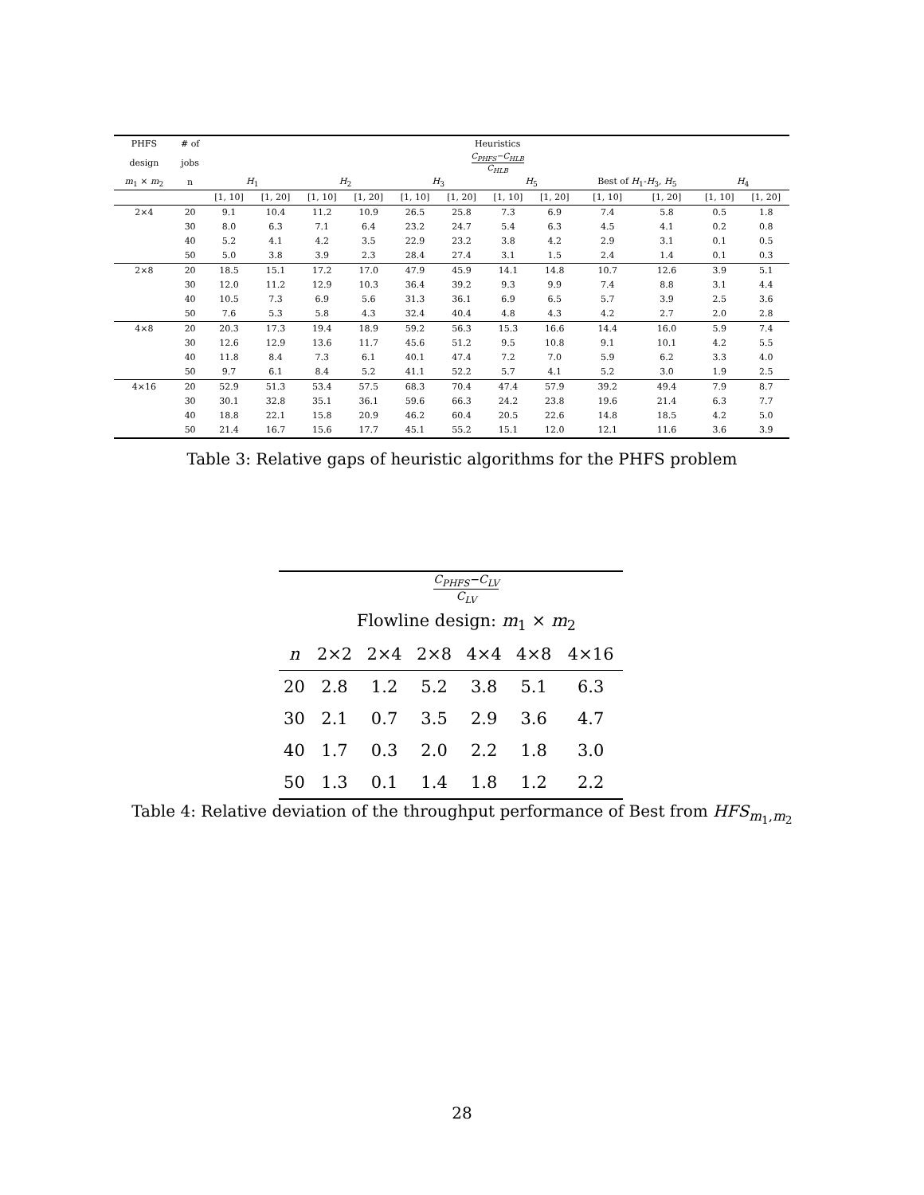| PHFS | # of | Heuristics | | | | | | | | | | | |
| --- | --- | --- | --- | --- | --- | --- | --- | --- | --- | --- | --- | --- | --- |
| design | jobs | C<sub>PHFS</sub>−C<sub>HLB</sub> C<sub>HLB</sub> | | | | | | | | | | | |
| m<sub>1</sub> × m<sub>2</sub> | n | H<sub>1</sub> | | H<sub>2</sub> | | H<sub>3</sub> | | H<sub>5</sub> | | Best of H<sub>1</sub>- H<sub>3</sub>, H<sub>5</sub> | | H<sub>4</sub> | |
| | | [1, 10] | [1, 20] | [1, 10] | [1, 20] | [1, 10] | [1, 20] | [1, 10] | [1, 20] | [1, 10] | [1, 20] | [1, 10] | [1, 20] |
| 2×4 | 20 | 9.1 | 10.4 | 11.2 | 10.9 | 26.5 | 25.8 | 7.3 | 6.9 | 7.4 | 5.8 | 0.5 | 1.8 |
| | 30 | 8.0 | 6.3 | 7.1 | 6.4 | 23.2 | 24.7 | 5.4 | 6.3 | 4.5 | 4.1 | 0.2 | 0.8 |
| | 40 | 5.2 | 4.1 | 4.2 | 3.5 | 22.9 | 23.2 | 3.8 | 4.2 | 2.9 | 3.1 | 0.1 | 0.5 |
| | 50 | 5.0 | 3.8 | 3.9 | 2.3 | 28.4 | 27.4 | 3.1 | 1.5 | 2.4 | 1.4 | 0.1 | 0.3 |
| 2×8 | 20 | 18.5 | 15.1 | 17.2 | 17.0 | 47.9 | 45.9 | 14.1 | 14.8 | 10.7 | 12.6 | 3.9 | 5.1 |
| | 30 | 12.0 | 11.2 | 12.9 | 10.3 | 36.4 | 39.2 | 9.3 | 9.9 | 7.4 | 8.8 | 3.1 | 4.4 |
| | 40 | 10.5 | 7.3 | 6.9 | 5.6 | 31.3 | 36.1 | 6.9 | 6.5 | 5.7 | 3.9 | 2.5 | 3.6 |
| | 50 | 7.6 | 5.3 | 5.8 | 4.3 | 32.4 | 40.4 | 4.8 | 4.3 | 4.2 | 2.7 | 2.0 | 2.8 |
| 4×8 | 20 | 20.3 | 17.3 | 19.4 | 18.9 | 59.2 | 56.3 | 15.3 | 16.6 | 14.4 | 16.0 | 5.9 | 7.4 |
| | 30 | 12.6 | 12.9 | 13.6 | 11.7 | 45.6 | 51.2 | 9.5 | 10.8 | 9.1 | 10.1 | 4.2 | 5.5 |
| | 40 | 11.8 | 8.4 | 7.3 | 6.1 | 40.1 | 47.4 | 7.2 | 7.0 | 5.9 | 6.2 | 3.3 | 4.0 |
| | 50 | 9.7 | 6.1 | 8.4 | 5.2 | 41.1 | 52.2 | 5.7 | 4.1 | 5.2 | 3.0 | 1.9 | 2.5 |
| 4×16 | 20 | 52.9 | 51.3 | 53.4 | 57.5 | 68.3 | 70.4 | 47.4 | 57.9 | 39.2 | 49.4 | 7.9 | 8.7 |
| | 30 | 30.1 | 32.8 | 35.1 | 36.1 | 59.6 | 66.3 | 24.2 | 23.8 | 19.6 | 21.4 | 6.3 | 7.7 |
| | 40 | 18.8 | 22.1 | 15.8 | 20.9 | 46.2 | 60.4 | 20.5 | 22.6 | 14.8 | 18.5 | 4.2 | 5.0 |
| | 50 | 21.4 | 16.7 | 15.6 | 17.7 | 45.1 | 55.2 | 15.1 | 12.0 | 12.1 | 11.6 | 3.6 | 3.9 |
Table 3: Relative gaps of heuristic algorithms for the PHFS problem
| | C<sub>PHFS</sub>−C<sub>LV</sub> C<sub>LV</sub> | | | | | |
| --- | --- | --- | --- | --- | --- | --- |
| | Flowline design: m<sub>1</sub> × m<sub>2</sub> | | | | | |
| n | 2×2 | 2×4 | 2×8 | 4×4 | 4×8 | 4×16 |
| 20 | 2.8 | 1.2 | 5.2 | 3.8 | 5.1 | 6.3 |
| 30 | 2.1 | 0.7 | 3.5 | 2.9 | 3.6 | 4.7 |
| 40 | 1.7 | 0.3 | 2.0 | 2.2 | 1.8 | 3.0 |
| 50 | 1.3 | 0.1 | 1.4 | 1.8 | 1.2 | 2.2 |
Table 4: Relative deviation of the throughput performance of Best from HFS<sub>m<sub>1</sub>,m<sub>2</sub></sub>
28